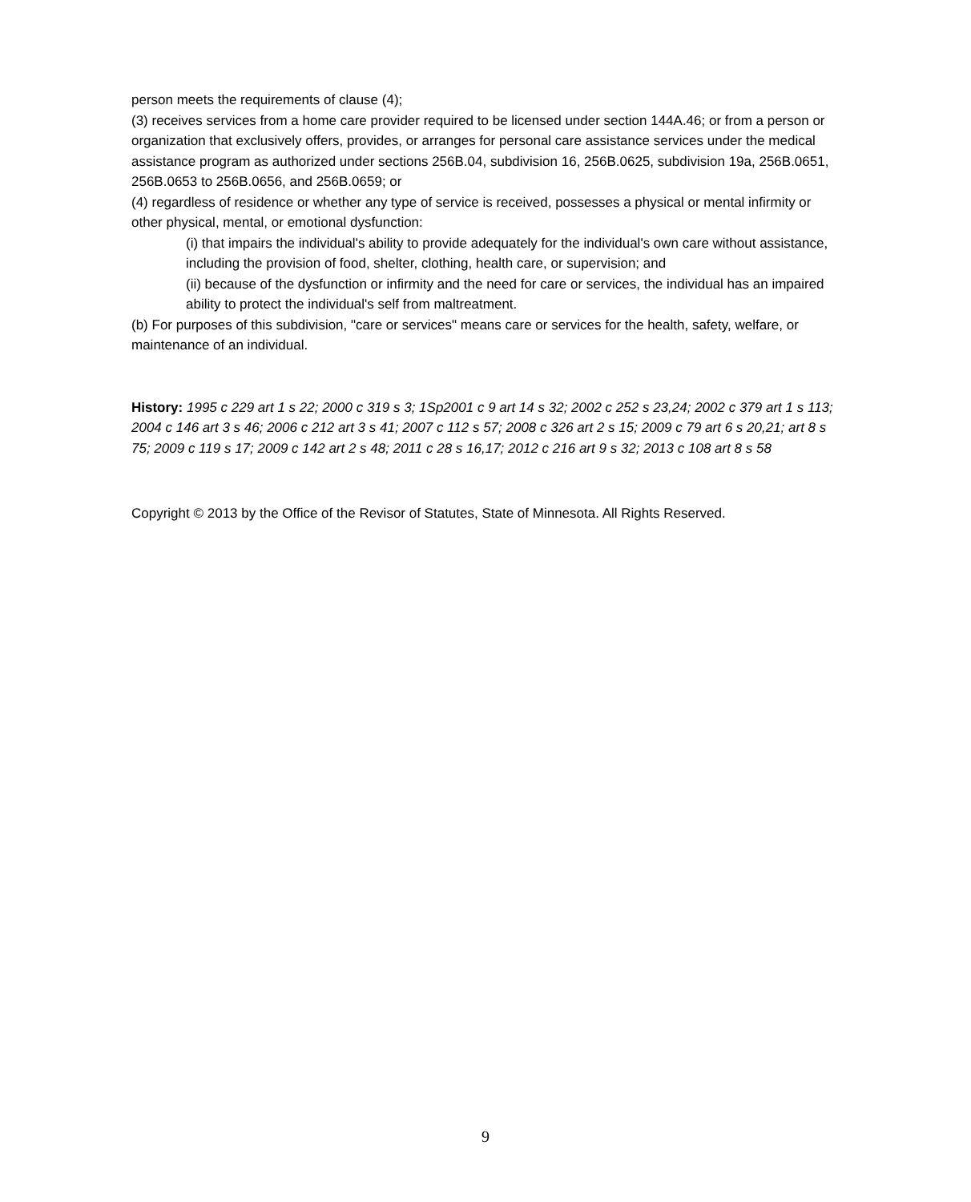person meets the requirements of clause (4);
(3) receives services from a home care provider required to be licensed under section 144A.46; or from a person or organization that exclusively offers, provides, or arranges for personal care assistance services under the medical assistance program as authorized under sections 256B.04, subdivision 16, 256B.0625, subdivision 19a, 256B.0651, 256B.0653 to 256B.0656, and 256B.0659; or
(4) regardless of residence or whether any type of service is received, possesses a physical or mental infirmity or other physical, mental, or emotional dysfunction:
(i) that impairs the individual's ability to provide adequately for the individual's own care without assistance, including the provision of food, shelter, clothing, health care, or supervision; and
(ii) because of the dysfunction or infirmity and the need for care or services, the individual has an impaired ability to protect the individual's self from maltreatment.
(b) For purposes of this subdivision, "care or services" means care or services for the health, safety, welfare, or maintenance of an individual.
History: 1995 c 229 art 1 s 22; 2000 c 319 s 3; 1Sp2001 c 9 art 14 s 32; 2002 c 252 s 23,24; 2002 c 379 art 1 s 113; 2004 c 146 art 3 s 46; 2006 c 212 art 3 s 41; 2007 c 112 s 57; 2008 c 326 art 2 s 15; 2009 c 79 art 6 s 20,21; art 8 s 75; 2009 c 119 s 17; 2009 c 142 art 2 s 48; 2011 c 28 s 16,17; 2012 c 216 art 9 s 32; 2013 c 108 art 8 s 58
Copyright © 2013 by the Office of the Revisor of Statutes, State of Minnesota. All Rights Reserved.
9